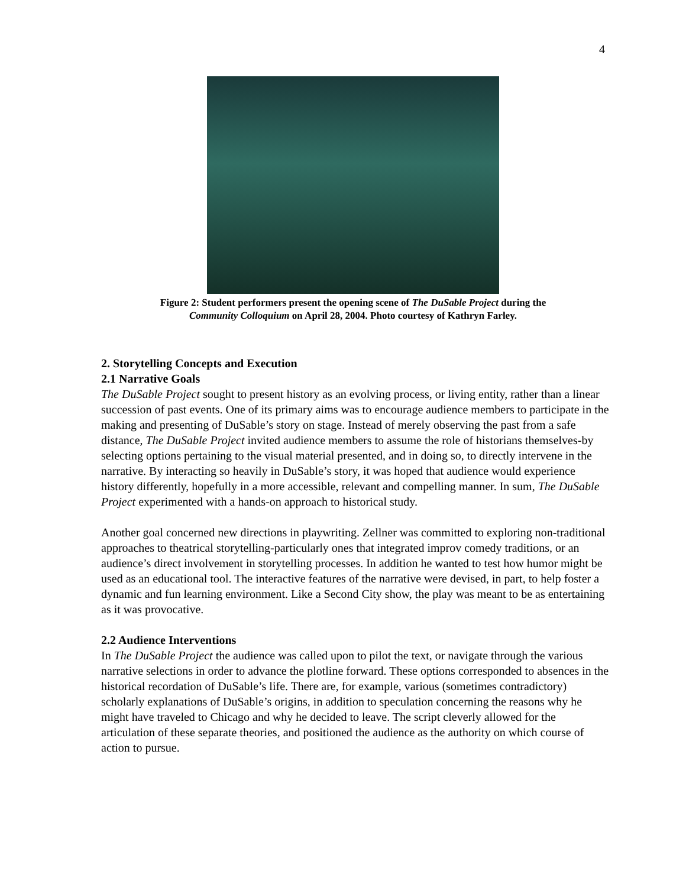4
Figure 2: Student performers present the opening scene of The DuSable Project during the
Community Colloquium on April 28, 2004. Photo courtesy of Kathryn Farley.
2. Storytelling Concepts and Execution
2.1 Narrative Goals
The DuSable Project sought to present history as an evolving process, or living entity, rather than a linear succession of past events. One of its primary aims was to encourage audience members to participate in the making and presenting of DuSable’s story on stage. Instead of merely observing the past from a safe distance, The DuSable Project invited audience members to assume the role of historians themselves-by selecting options pertaining to the visual material presented, and in doing so, to directly intervene in the narrative. By interacting so heavily in DuSable’s story, it was hoped that audience would experience history differently, hopefully in a more accessible, relevant and compelling manner. In sum, The DuSable Project experimented with a hands-on approach to historical study.
Another goal concerned new directions in playwriting. Zellner was committed to exploring non-traditional approaches to theatrical storytelling-particularly ones that integrated improv comedy traditions, or an audience’s direct involvement in storytelling processes. In addition he wanted to test how humor might be used as an educational tool. The interactive features of the narrative were devised, in part, to help foster a dynamic and fun learning environment. Like a Second City show, the play was meant to be as entertaining as it was provocative.
2.2 Audience Interventions
In The DuSable Project the audience was called upon to pilot the text, or navigate through the various narrative selections in order to advance the plotline forward. These options corresponded to absences in the historical recordation of DuSable’s life. There are, for example, various (sometimes contradictory) scholarly explanations of DuSable’s origins, in addition to speculation concerning the reasons why he might have traveled to Chicago and why he decided to leave. The script cleverly allowed for the articulation of these separate theories, and positioned the audience as the authority on which course of action to pursue.